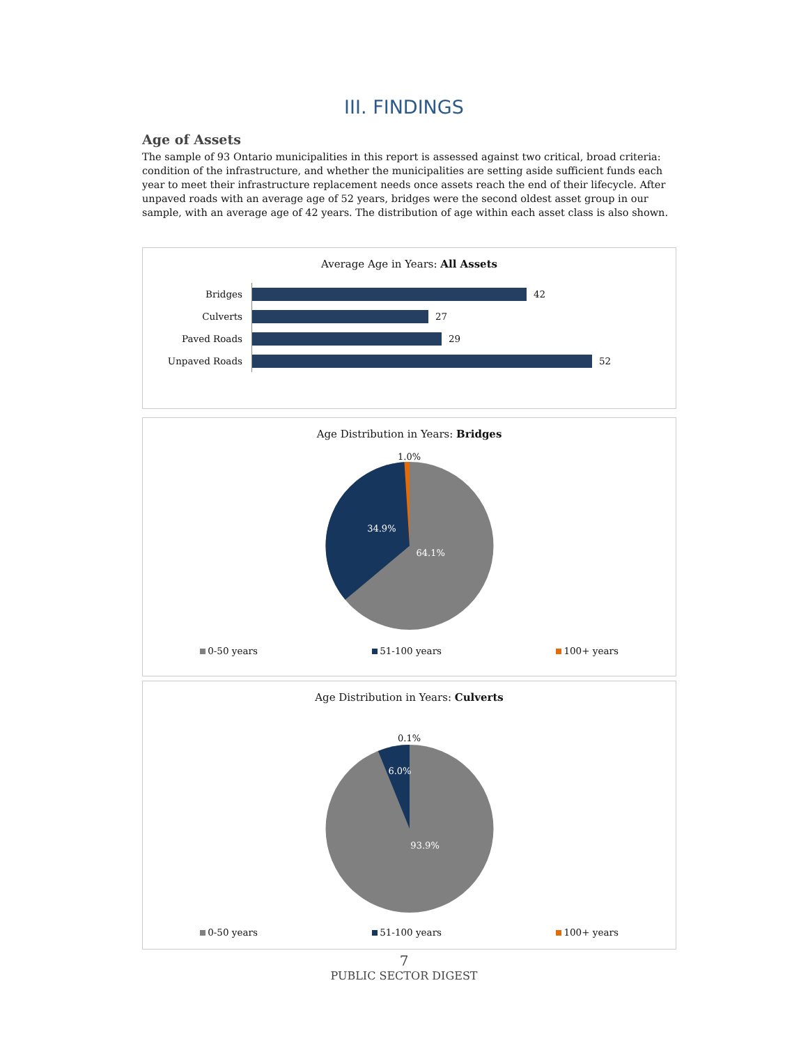III. FINDINGS
Age of Assets
The sample of 93 Ontario municipalities in this report is assessed against two critical, broad criteria: condition of the infrastructure, and whether the municipalities are setting aside sufficient funds each year to meet their infrastructure replacement needs once assets reach the end of their lifecycle. After unpaved roads with an average age of 52 years, bridges were the second oldest asset group in our sample, with an average age of 42 years. The distribution of age within each asset class is also shown.
Average Age in Years: All Assets
Bridges
42
Culverts
27
Paved Roads
29
Unpaved Roads
52
Age Distribution in Years: Bridges
1.0%
34.9%
64.1%
0-50 years 51-100 years 100+ years
Age Distribution in Years: Culverts
0.1%
6.0%
93.9%
0-50 years 51-100 years 100+ years
7
PUBLIC SECTOR DIGEST